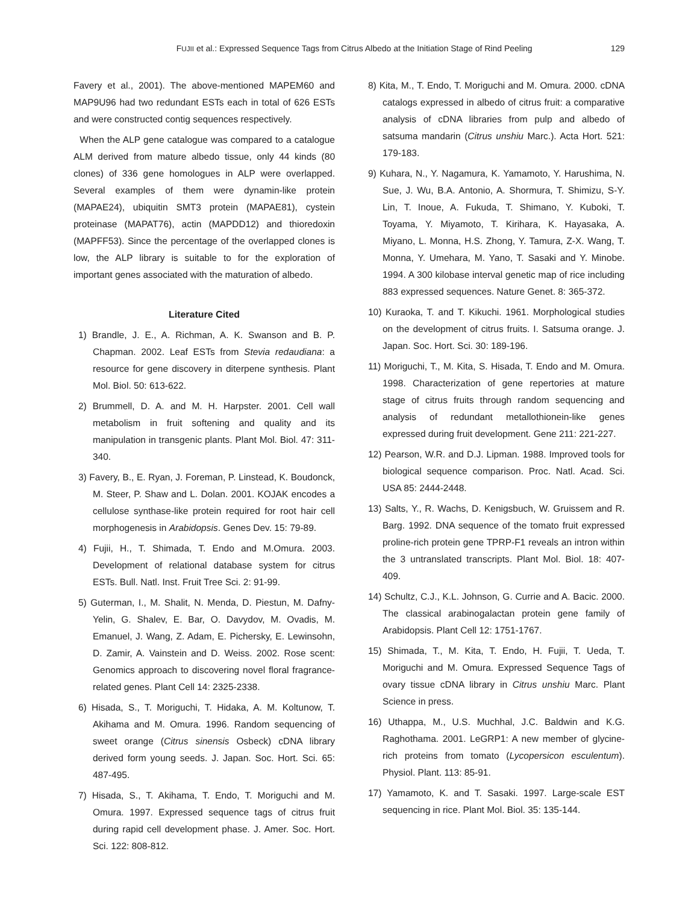FUJII et al.: Expressed Sequence Tags from Citrus Albedo at the Initiation Stage of Rind Peeling 129
Favery et al., 2001). The above-mentioned MAPEM60 and MAP9U96 had two redundant ESTs each in total of 626 ESTs and were constructed contig sequences respectively.
When the ALP gene catalogue was compared to a catalogue ALM derived from mature albedo tissue, only 44 kinds (80 clones) of 336 gene homologues in ALP were overlapped. Several examples of them were dynamin-like protein (MAPAE24), ubiquitin SMT3 protein (MAPAE81), cystein proteinase (MAPAT76), actin (MAPDD12) and thioredoxin (MAPFF53). Since the percentage of the overlapped clones is low, the ALP library is suitable to for the exploration of important genes associated with the maturation of albedo.
Literature Cited
1) Brandle, J. E., A. Richman, A. K. Swanson and B. P. Chapman. 2002. Leaf ESTs from Stevia redaudiana: a resource for gene discovery in diterpene synthesis. Plant Mol. Biol. 50: 613-622.
2) Brummell, D. A. and M. H. Harpster. 2001. Cell wall metabolism in fruit softening and quality and its manipulation in transgenic plants. Plant Mol. Biol. 47: 311-340.
3) Favery, B., E. Ryan, J. Foreman, P. Linstead, K. Boudonck, M. Steer, P. Shaw and L. Dolan. 2001. KOJAK encodes a cellulose synthase-like protein required for root hair cell morphogenesis in Arabidopsis. Genes Dev. 15: 79-89.
4) Fujii, H., T. Shimada, T. Endo and M.Omura. 2003. Development of relational database system for citrus ESTs. Bull. Natl. Inst. Fruit Tree Sci. 2: 91-99.
5) Guterman, I., M. Shalit, N. Menda, D. Piestun, M. Dafny-Yelin, G. Shalev, E. Bar, O. Davydov, M. Ovadis, M. Emanuel, J. Wang, Z. Adam, E. Pichersky, E. Lewinsohn, D. Zamir, A. Vainstein and D. Weiss. 2002. Rose scent: Genomics approach to discovering novel floral fragrance-related genes. Plant Cell 14: 2325-2338.
6) Hisada, S., T. Moriguchi, T. Hidaka, A. M. Koltunow, T. Akihama and M. Omura. 1996. Random sequencing of sweet orange (Citrus sinensis Osbeck) cDNA library derived form young seeds. J. Japan. Soc. Hort. Sci. 65: 487-495.
7) Hisada, S., T. Akihama, T. Endo, T. Moriguchi and M. Omura. 1997. Expressed sequence tags of citrus fruit during rapid cell development phase. J. Amer. Soc. Hort. Sci. 122: 808-812.
8) Kita, M., T. Endo, T. Moriguchi and M. Omura. 2000. cDNA catalogs expressed in albedo of citrus fruit: a comparative analysis of cDNA libraries from pulp and albedo of satsuma mandarin (Citrus unshiu Marc.). Acta Hort. 521: 179-183.
9) Kuhara, N., Y. Nagamura, K. Yamamoto, Y. Harushima, N. Sue, J. Wu, B.A. Antonio, A. Shormura, T. Shimizu, S-Y. Lin, T. Inoue, A. Fukuda, T. Shimano, Y. Kuboki, T. Toyama, Y. Miyamoto, T. Kirihara, K. Hayasaka, A. Miyano, L. Monna, H.S. Zhong, Y. Tamura, Z-X. Wang, T. Monna, Y. Umehara, M. Yano, T. Sasaki and Y. Minobe. 1994. A 300 kilobase interval genetic map of rice including 883 expressed sequences. Nature Genet. 8: 365-372.
10) Kuraoka, T. and T. Kikuchi. 1961. Morphological studies on the development of citrus fruits. I. Satsuma orange. J. Japan. Soc. Hort. Sci. 30: 189-196.
11) Moriguchi, T., M. Kita, S. Hisada, T. Endo and M. Omura. 1998. Characterization of gene repertories at mature stage of citrus fruits through random sequencing and analysis of redundant metallothionein-like genes expressed during fruit development. Gene 211: 221-227.
12) Pearson, W.R. and D.J. Lipman. 1988. Improved tools for biological sequence comparison. Proc. Natl. Acad. Sci. USA 85: 2444-2448.
13) Salts, Y., R. Wachs, D. Kenigsbuch, W. Gruissem and R. Barg. 1992. DNA sequence of the tomato fruit expressed proline-rich protein gene TPRP-F1 reveals an intron within the 3 untranslated transcripts. Plant Mol. Biol. 18: 407-409.
14) Schultz, C.J., K.L. Johnson, G. Currie and A. Bacic. 2000. The classical arabinogalactan protein gene family of Arabidopsis. Plant Cell 12: 1751-1767.
15) Shimada, T., M. Kita, T. Endo, H. Fujii, T. Ueda, T. Moriguchi and M. Omura. Expressed Sequence Tags of ovary tissue cDNA library in Citrus unshiu Marc. Plant Science in press.
16) Uthappa, M., U.S. Muchhal, J.C. Baldwin and K.G. Raghothama. 2001. LeGRP1: A new member of glycine-rich proteins from tomato (Lycopersicon esculentum). Physiol. Plant. 113: 85-91.
17) Yamamoto, K. and T. Sasaki. 1997. Large-scale EST sequencing in rice. Plant Mol. Biol. 35: 135-144.